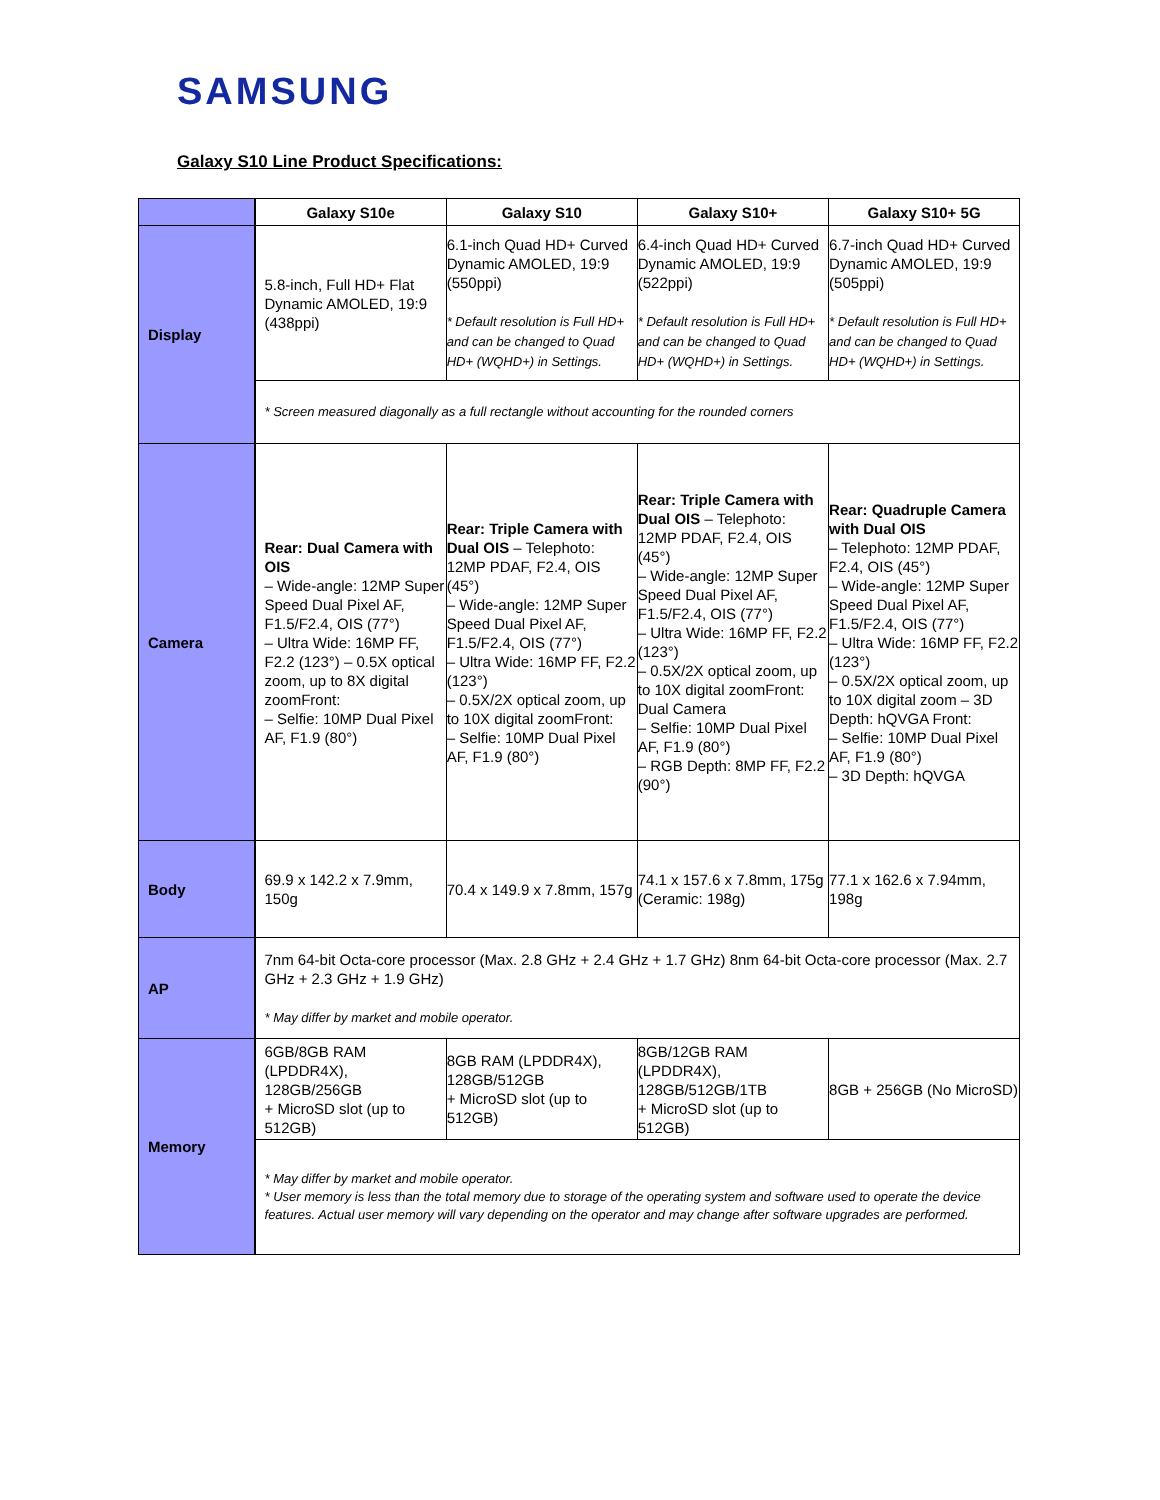SAMSUNG
Galaxy S10 Line Product Specifications:
| | Galaxy S10e | Galaxy S10 | Galaxy S10+ | Galaxy S10+ 5G |
| --- | --- | --- | --- | --- |
| Display | 5.8-inch, Full HD+ Flat Dynamic AMOLED, 19:9 (438ppi) | 6.1-inch Quad HD+ Curved Dynamic AMOLED, 19:9 (550ppi) * Default resolution is Full HD+ and can be changed to Quad HD+ (WQHD+) in Settings. | 6.4-inch Quad HD+ Curved Dynamic AMOLED, 19:9 (522ppi) * Default resolution is Full HD+ and can be changed to Quad HD+ (WQHD+) in Settings. | 6.7-inch Quad HD+ Curved Dynamic AMOLED, 19:9 (505ppi) * Default resolution is Full HD+ and can be changed to Quad HD+ (WQHD+) in Settings. |
| | * Screen measured diagonally as a full rectangle without accounting for the rounded corners | | | |
| Camera | Rear: Dual Camera with OIS – Wide-angle: 12MP Super Speed Dual Pixel AF, F1.5/F2.4, OIS (77°) – Ultra Wide: 16MP FF, F2.2 (123°) – 0.5X optical zoom, up to 8X digital zoomFront: – Selfie: 10MP Dual Pixel AF, F1.9 (80°) | Rear: Triple Camera with Dual OIS – Telephoto: 12MP PDAF, F2.4, OIS (45°) – Wide-angle: 12MP Super Speed Dual Pixel AF, F1.5/F2.4, OIS (77°) – Ultra Wide: 16MP FF, F2.2 (123°) – 0.5X/2X optical zoom, up to 10X digital zoomFront: – Selfie: 10MP Dual Pixel AF, F1.9 (80°) | Rear: Triple Camera with Dual OIS – Telephoto: 12MP PDAF, F2.4, OIS (45°) – Wide-angle: 12MP Super Speed Dual Pixel AF, F1.5/F2.4, OIS (77°) – Ultra Wide: 16MP FF, F2.2 (123°) – 0.5X/2X optical zoom, up to 10X digital zoomFront: Dual Camera – Selfie: 10MP Dual Pixel AF, F1.9 (80°) – RGB Depth: 8MP FF, F2.2 (90°) | Rear: Quadruple Camera with Dual OIS – Telephoto: 12MP PDAF, F2.4, OIS (45°) – Wide-angle: 12MP Super Speed Dual Pixel AF, F1.5/F2.4, OIS (77°) – Ultra Wide: 16MP FF, F2.2 (123°) – 0.5X/2X optical zoom, up to 10X digital zoom – 3D Depth: hQVGA Front: – Selfie: 10MP Dual Pixel AF, F1.9 (80°) – 3D Depth: hQVGA |
| Body | 69.9 x 142.2 x 7.9mm, 150g | 70.4 x 149.9 x 7.8mm, 157g | 74.1 x 157.6 x 7.8mm, 175g (Ceramic: 198g) | 77.1 x 162.6 x 7.94mm, 198g |
| AP | 7nm 64-bit Octa-core processor (Max. 2.8 GHz + 2.4 GHz + 1.7 GHz) 8nm 64-bit Octa-core processor (Max. 2.7 GHz + 2.3 GHz + 1.9 GHz) * May differ by market and mobile operator. | | | |
| Memory | 6GB/8GB RAM (LPDDR4X), 128GB/256GB + MicroSD slot (up to 512GB) | 8GB RAM (LPDDR4X), 128GB/512GB + MicroSD slot (up to 512GB) | 8GB/12GB RAM (LPDDR4X), 128GB/512GB/1TB + MicroSD slot (up to 512GB) | 8GB + 256GB (No MicroSD) |
| | * May differ by market and mobile operator. * User memory is less than the total memory due to storage of the operating system and software used to operate the device features. Actual user memory will vary depending on the operator and may change after software upgrades are performed. | | | |